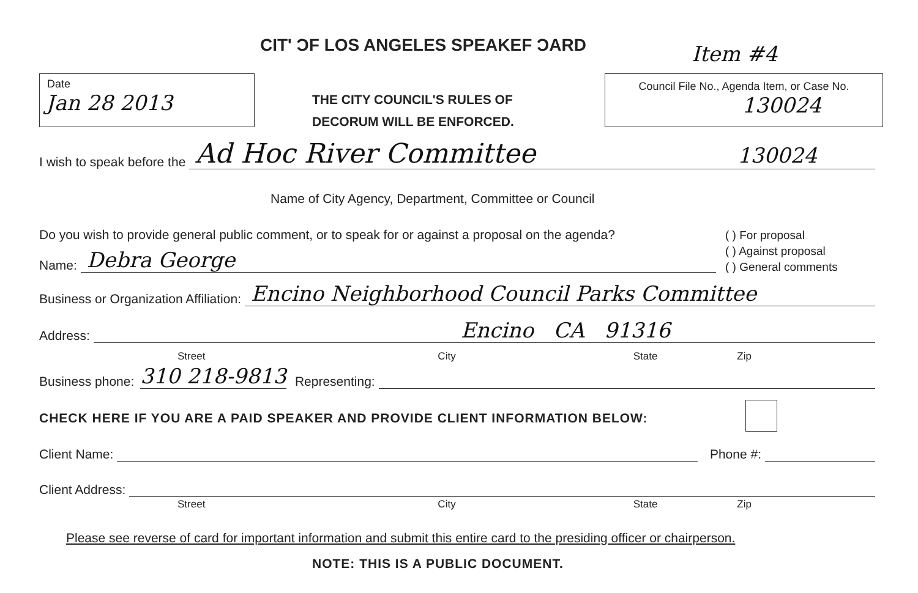CIT' ƆF LOS ANGELES SPEAKEF ƆARD
Item #4
Date
Jan 28 2013
THE CITY COUNCIL'S RULES OF
DECORUM WILL BE ENFORCED.
Council File No., Agenda Item, or Case No.
130024
I wish to speak before the Ad Hoc River Committee 130024
Name of City Agency, Department, Committee or Council
Do you wish to provide general public comment, or to speak for or against a proposal on the agenda?
( ) For proposal
( ) Against proposal
( ) General comments
Name: Debra George
Business or Organization Affiliation: Encino Neighborhood Council Parks Committee
Address: Encino CA 91316
Street City State Zip
Business phone: 310 218-9813 Representing:
CHECK HERE IF YOU ARE A PAID SPEAKER AND PROVIDE CLIENT INFORMATION BELOW:
Client Name: Phone #:
Client Address:
Street City State Zip
Please see reverse of card for important information and submit this entire card to the presiding officer or chairperson.
NOTE: THIS IS A PUBLIC DOCUMENT.